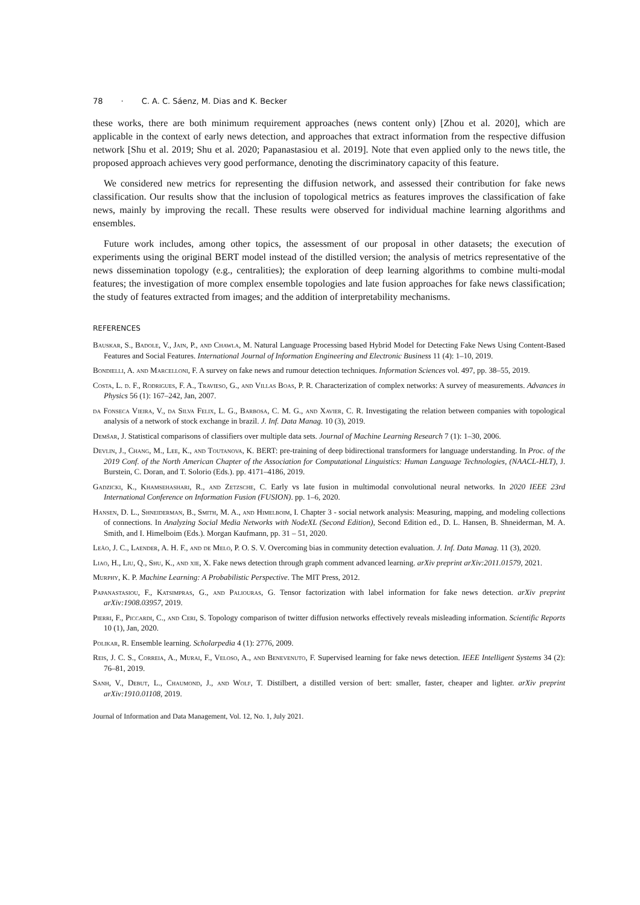78 · C. A. C. Sáenz, M. Dias and K. Becker
these works, there are both minimum requirement approaches (news content only) [Zhou et al. 2020], which are applicable in the context of early news detection, and approaches that extract information from the respective diffusion network [Shu et al. 2019; Shu et al. 2020; Papanastasiou et al. 2019]. Note that even applied only to the news title, the proposed approach achieves very good performance, denoting the discriminatory capacity of this feature.
We considered new metrics for representing the diffusion network, and assessed their contribution for fake news classification. Our results show that the inclusion of topological metrics as features improves the classification of fake news, mainly by improving the recall. These results were observed for individual machine learning algorithms and ensembles.
Future work includes, among other topics, the assessment of our proposal in other datasets; the execution of experiments using the original BERT model instead of the distilled version; the analysis of metrics representative of the news dissemination topology (e.g., centralities); the exploration of deep learning algorithms to combine multi-modal features; the investigation of more complex ensemble topologies and late fusion approaches for fake news classification; the study of features extracted from images; and the addition of interpretability mechanisms.
REFERENCES
Bauskar, S., Badole, V., Jain, P., and Chawla, M. Natural Language Processing based Hybrid Model for Detecting Fake News Using Content-Based Features and Social Features. International Journal of Information Engineering and Electronic Business 11 (4): 1–10, 2019.
Bondielli, A. and Marcelloni, F. A survey on fake news and rumour detection techniques. Information Sciences vol. 497, pp. 38–55, 2019.
Costa, L. d. F., Rodrigues, F. A., Travieso, G., and Villas Boas, P. R. Characterization of complex networks: A survey of measurements. Advances in Physics 56 (1): 167–242, Jan, 2007.
da Fonseca Vieira, V., da Silva Felix, L. G., Barbosa, C. M. G., and Xavier, C. R. Investigating the relation between companies with topological analysis of a network of stock exchange in brazil. J. Inf. Data Manag. 10 (3), 2019.
Demšar, J. Statistical comparisons of classifiers over multiple data sets. Journal of Machine Learning Research 7 (1): 1–30, 2006.
Devlin, J., Chang, M., Lee, K., and Toutanova, K. BERT: pre-training of deep bidirectional transformers for language understanding. In Proc. of the 2019 Conf. of the North American Chapter of the Association for Computational Linguistics: Human Language Technologies, (NAACL-HLT), J. Burstein, C. Doran, and T. Solorio (Eds.). pp. 4171–4186, 2019.
Gadzicki, K., Khamsehashari, R., and Zetzsche, C. Early vs late fusion in multimodal convolutional neural networks. In 2020 IEEE 23rd International Conference on Information Fusion (FUSION). pp. 1–6, 2020.
Hansen, D. L., Shneiderman, B., Smith, M. A., and Himelboim, I. Chapter 3 - social network analysis: Measuring, mapping, and modeling collections of connections. In Analyzing Social Media Networks with NodeXL (Second Edition), Second Edition ed., D. L. Hansen, B. Shneiderman, M. A. Smith, and I. Himelboim (Eds.). Morgan Kaufmann, pp. 31 – 51, 2020.
Leão, J. C., Laender, A. H. F., and de Melo, P. O. S. V. Overcoming bias in community detection evaluation. J. Inf. Data Manag. 11 (3), 2020.
Liao, H., Liu, Q., Shu, K., and xie, X. Fake news detection through graph comment advanced learning. arXiv preprint arXiv:2011.01579, 2021.
Murphy, K. P. Machine Learning: A Probabilistic Perspective. The MIT Press, 2012.
Papanastasiou, F., Katsimpras, G., and Paliouras, G. Tensor factorization with label information for fake news detection. arXiv preprint arXiv:1908.03957, 2019.
Pierri, F., Piccardi, C., and Ceri, S. Topology comparison of twitter diffusion networks effectively reveals misleading information. Scientific Reports 10 (1), Jan, 2020.
Polikar, R. Ensemble learning. Scholarpedia 4 (1): 2776, 2009.
Reis, J. C. S., Correia, A., Murai, F., Veloso, A., and Benevenuto, F. Supervised learning for fake news detection. IEEE Intelligent Systems 34 (2): 76–81, 2019.
Sanh, V., Debut, L., Chaumond, J., and Wolf, T. Distilbert, a distilled version of bert: smaller, faster, cheaper and lighter. arXiv preprint arXiv:1910.01108, 2019.
Journal of Information and Data Management, Vol. 12, No. 1, July 2021.